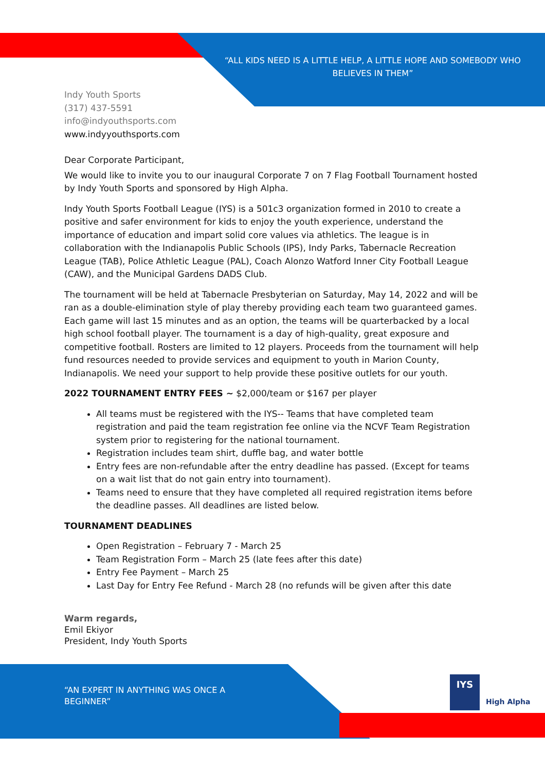“ALL KIDS NEED IS A LITTLE HELP, A LITTLE HOPE AND SOMEBODY WHO BELIEVES IN THEM”
Indy Youth Sports
(317) 437-5591
info@indyouthsports.com
www.indyyouthsports.com
Dear Corporate Participant,
We would like to invite you to our inaugural Corporate 7 on 7 Flag Football Tournament hosted by Indy Youth Sports and sponsored by High Alpha.
Indy Youth Sports Football League (IYS) is a 501c3 organization formed in 2010 to create a positive and safer environment for kids to enjoy the youth experience, understand the importance of education and impart solid core values via athletics. The league is in collaboration with the Indianapolis Public Schools (IPS), Indy Parks, Tabernacle Recreation League (TAB), Police Athletic League (PAL), Coach Alonzo Watford Inner City Football League (CAW), and the Municipal Gardens DADS Club.
The tournament will be held at Tabernacle Presbyterian on Saturday, May 14, 2022 and will be ran as a double-elimination style of play thereby providing each team two guaranteed games. Each game will last 15 minutes and as an option, the teams will be quarterbacked by a local high school football player. The tournament is a day of high-quality, great exposure and competitive football. Rosters are limited to 12 players. Proceeds from the tournament will help fund resources needed to provide services and equipment to youth in Marion County, Indianapolis. We need your support to help provide these positive outlets for our youth.
2022 TOURNAMENT ENTRY FEES ~ $2,000/team or $167 per player
All teams must be registered with the IYS-- Teams that have completed team registration and paid the team registration fee online via the NCVF Team Registration system prior to registering for the national tournament.
Registration includes team shirt, duffle bag, and water bottle
Entry fees are non-refundable after the entry deadline has passed. (Except for teams on a wait list that do not gain entry into tournament).
Teams need to ensure that they have completed all required registration items before the deadline passes. All deadlines are listed below.
TOURNAMENT DEADLINES
Open Registration – February 7 - March 25
Team Registration Form – March 25 (late fees after this date)
Entry Fee Payment – March 25
Last Day for Entry Fee Refund - March 28 (no refunds will be given after this date
Warm regards,
Emil Ekiyor
President, Indy Youth Sports
“AN EXPERT IN ANYTHING WAS ONCE A BEGINNER”
IYS
High Alpha